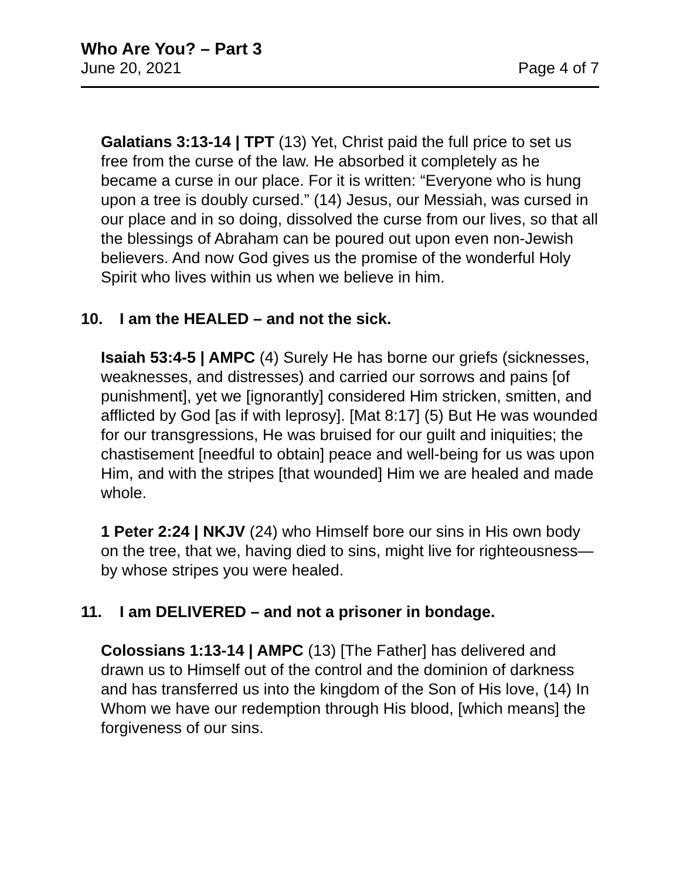Who Are You? – Part 3
June 20, 2021 Page 4 of 7
Galatians 3:13-14 | TPT (13) Yet, Christ paid the full price to set us free from the curse of the law. He absorbed it completely as he became a curse in our place. For it is written: “Everyone who is hung upon a tree is doubly cursed.” (14) Jesus, our Messiah, was cursed in our place and in so doing, dissolved the curse from our lives, so that all the blessings of Abraham can be poured out upon even non-Jewish believers. And now God gives us the promise of the wonderful Holy Spirit who lives within us when we believe in him.
10. I am the HEALED – and not the sick.
Isaiah 53:4-5 | AMPC (4) Surely He has borne our griefs (sicknesses, weaknesses, and distresses) and carried our sorrows and pains [of punishment], yet we [ignorantly] considered Him stricken, smitten, and afflicted by God [as if with leprosy]. [Mat 8:17] (5) But He was wounded for our transgressions, He was bruised for our guilt and iniquities; the chastisement [needful to obtain] peace and well-being for us was upon Him, and with the stripes [that wounded] Him we are healed and made whole.
1 Peter 2:24 | NKJV (24) who Himself bore our sins in His own body on the tree, that we, having died to sins, might live for righteousness—by whose stripes you were healed.
11. I am DELIVERED – and not a prisoner in bondage.
Colossians 1:13-14 | AMPC (13) [The Father] has delivered and drawn us to Himself out of the control and the dominion of darkness and has transferred us into the kingdom of the Son of His love, (14) In Whom we have our redemption through His blood, [which means] the forgiveness of our sins.